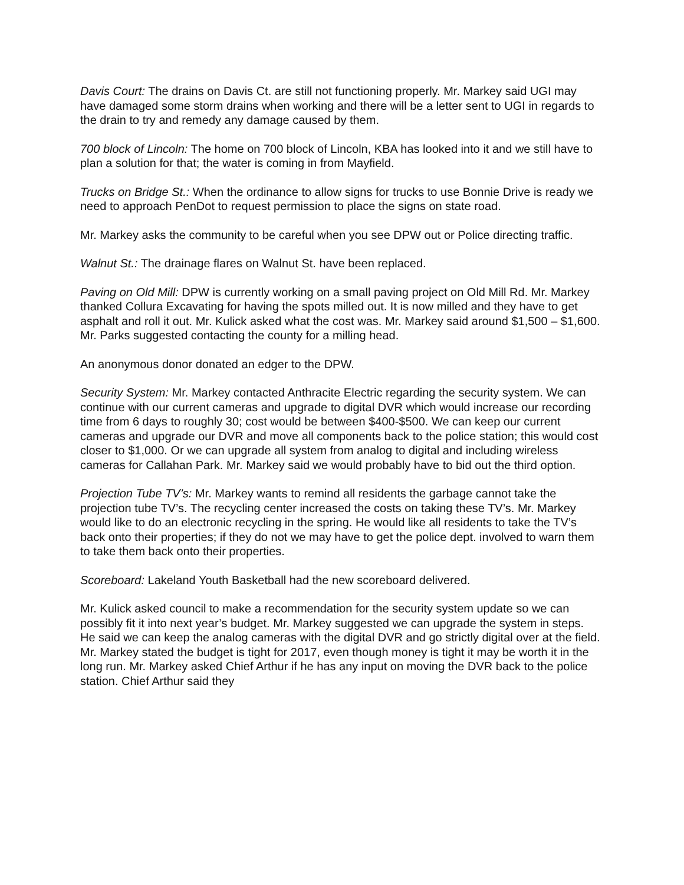Davis Court: The drains on Davis Ct. are still not functioning properly. Mr. Markey said UGI may have damaged some storm drains when working and there will be a letter sent to UGI in regards to the drain to try and remedy any damage caused by them.
700 block of Lincoln: The home on 700 block of Lincoln, KBA has looked into it and we still have to plan a solution for that; the water is coming in from Mayfield.
Trucks on Bridge St.: When the ordinance to allow signs for trucks to use Bonnie Drive is ready we need to approach PenDot to request permission to place the signs on state road.
Mr. Markey asks the community to be careful when you see DPW out or Police directing traffic.
Walnut St.: The drainage flares on Walnut St. have been replaced.
Paving on Old Mill: DPW is currently working on a small paving project on Old Mill Rd. Mr. Markey thanked Collura Excavating for having the spots milled out. It is now milled and they have to get asphalt and roll it out. Mr. Kulick asked what the cost was. Mr. Markey said around $1,500 – $1,600. Mr. Parks suggested contacting the county for a milling head.
An anonymous donor donated an edger to the DPW.
Security System: Mr. Markey contacted Anthracite Electric regarding the security system. We can continue with our current cameras and upgrade to digital DVR which would increase our recording time from 6 days to roughly 30; cost would be between $400-$500. We can keep our current cameras and upgrade our DVR and move all components back to the police station; this would cost closer to $1,000. Or we can upgrade all system from analog to digital and including wireless cameras for Callahan Park. Mr. Markey said we would probably have to bid out the third option.
Projection Tube TV’s: Mr. Markey wants to remind all residents the garbage cannot take the projection tube TV’s. The recycling center increased the costs on taking these TV’s. Mr. Markey would like to do an electronic recycling in the spring. He would like all residents to take the TV’s back onto their properties; if they do not we may have to get the police dept. involved to warn them to take them back onto their properties.
Scoreboard: Lakeland Youth Basketball had the new scoreboard delivered.
Mr. Kulick asked council to make a recommendation for the security system update so we can possibly fit it into next year’s budget. Mr. Markey suggested we can upgrade the system in steps. He said we can keep the analog cameras with the digital DVR and go strictly digital over at the field. Mr. Markey stated the budget is tight for 2017, even though money is tight it may be worth it in the long run. Mr. Markey asked Chief Arthur if he has any input on moving the DVR back to the police station. Chief Arthur said they